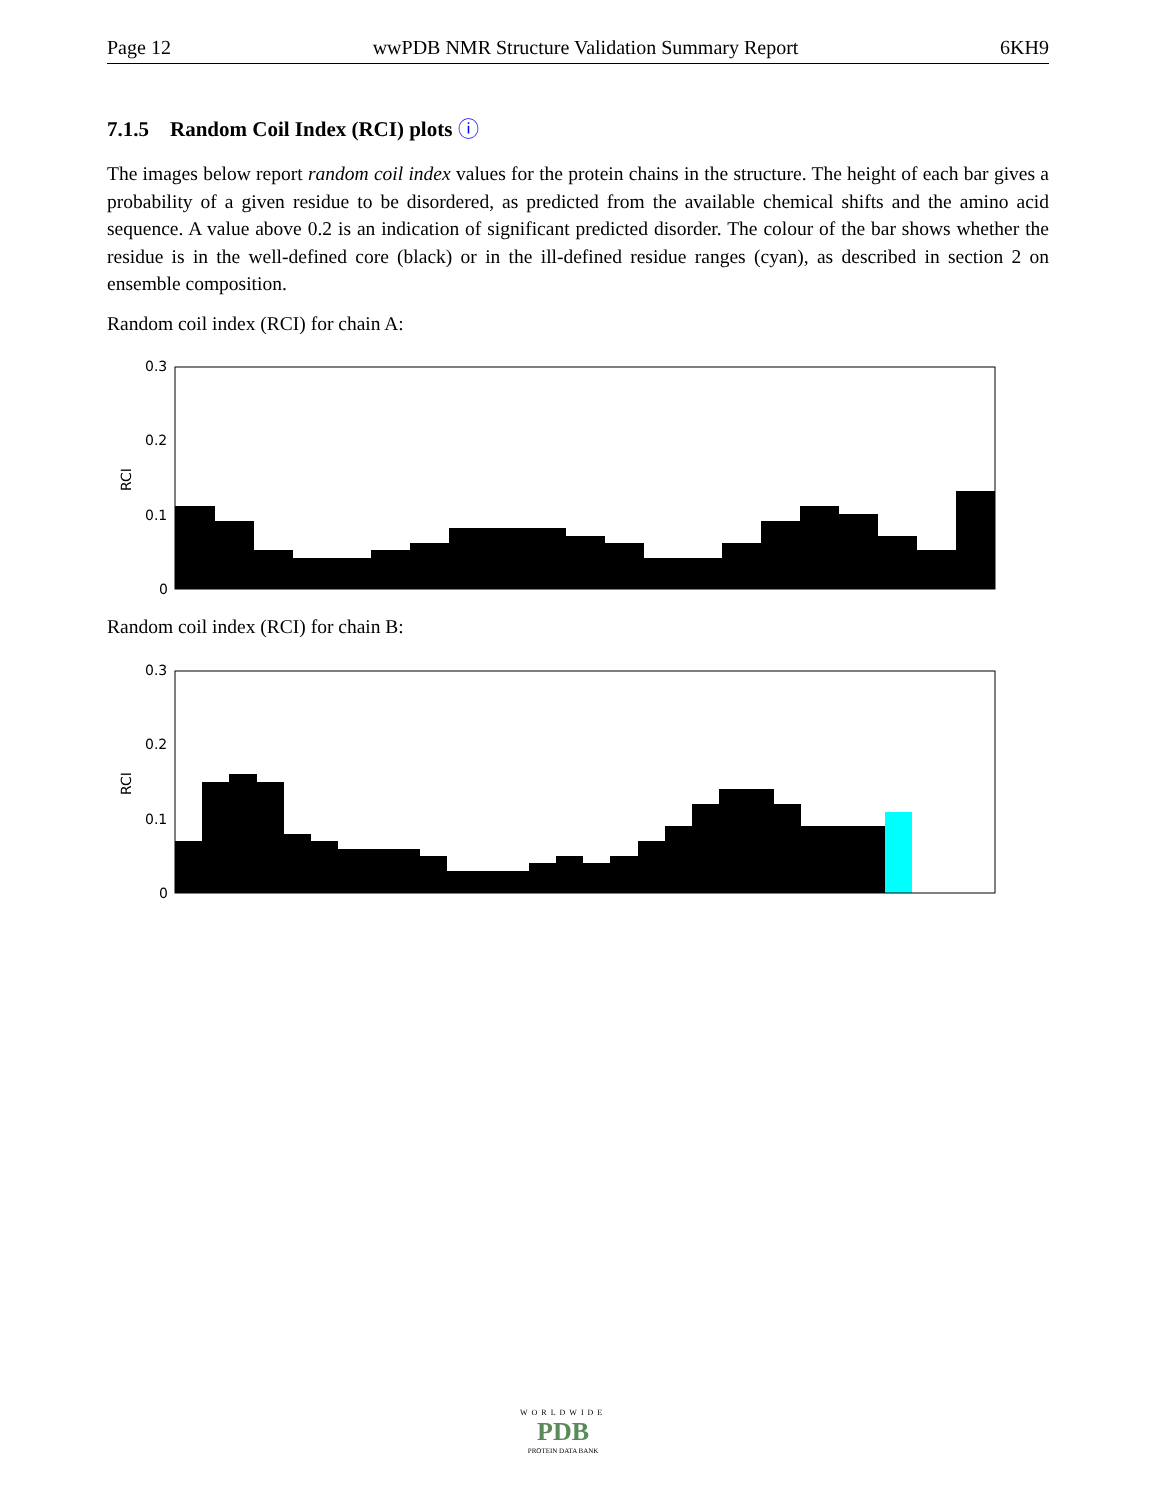Page 12 wwPDB NMR Structure Validation Summary Report 6KH9
7.1.5 Random Coil Index (RCI) plots ⓘ
The images below report random coil index values for the protein chains in the structure. The height of each bar gives a probability of a given residue to be disordered, as predicted from the available chemical shifts and the amino acid sequence. A value above 0.2 is an indication of significant predicted disorder. The colour of the bar shows whether the residue is in the well-defined core (black) or in the ill-defined residue ranges (cyan), as described in section 2 on ensemble composition.
Random coil index (RCI) for chain A:
0.3
0.2
0.1
0
RCI
Random coil index (RCI) for chain B:
0.3
0.2
0.1
0
RCI
WORLDWIDE
PDB
PROTEIN DATA BANK